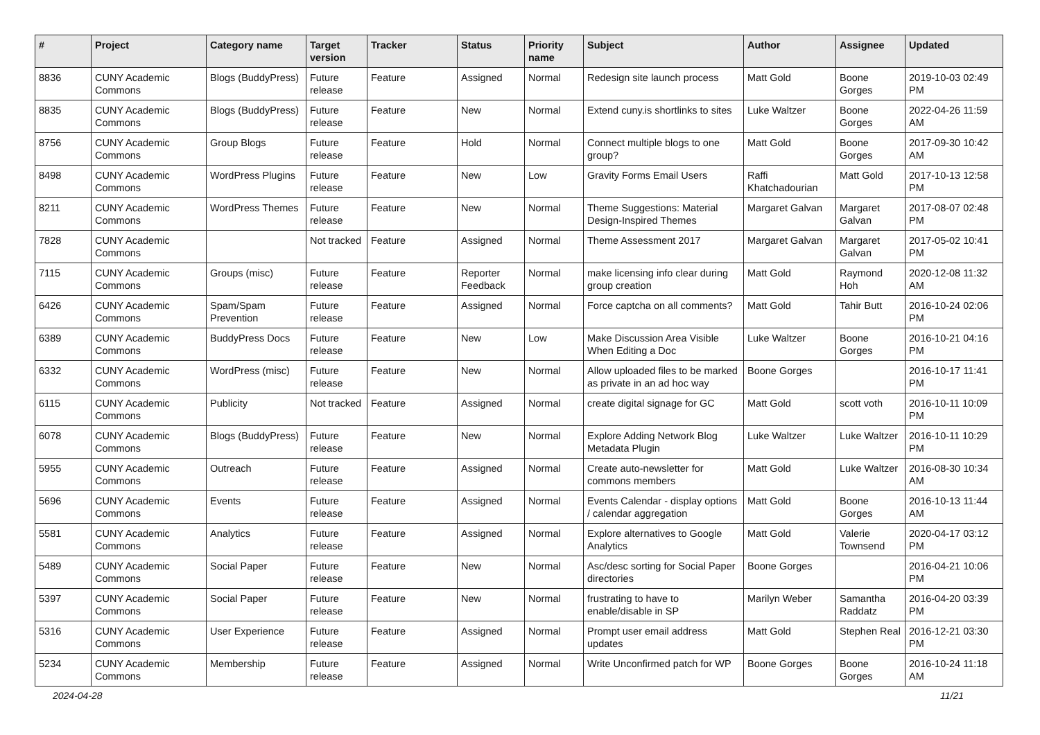| # | Project | Category name | Target version | Tracker | Status | Priority name | Subject | Author | Assignee | Updated |
| --- | --- | --- | --- | --- | --- | --- | --- | --- | --- | --- |
| 8836 | CUNY Academic Commons | Blogs (BuddyPress) | Future release | Feature | Assigned | Normal | Redesign site launch process | Matt Gold | Boone Gorges | 2019-10-03 02:49 PM |
| 8835 | CUNY Academic Commons | Blogs (BuddyPress) | Future release | Feature | New | Normal | Extend cuny.is shortlinks to sites | Luke Waltzer | Boone Gorges | 2022-04-26 11:59 AM |
| 8756 | CUNY Academic Commons | Group Blogs | Future release | Feature | Hold | Normal | Connect multiple blogs to one group? | Matt Gold | Boone Gorges | 2017-09-30 10:42 AM |
| 8498 | CUNY Academic Commons | WordPress Plugins | Future release | Feature | New | Low | Gravity Forms Email Users | Raffi Khatchadourian | Matt Gold | 2017-10-13 12:58 PM |
| 8211 | CUNY Academic Commons | WordPress Themes | Future release | Feature | New | Normal | Theme Suggestions: Material Design-Inspired Themes | Margaret Galvan | Margaret Galvan | 2017-08-07 02:48 PM |
| 7828 | CUNY Academic Commons | | Not tracked | Feature | Assigned | Normal | Theme Assessment 2017 | Margaret Galvan | Margaret Galvan | 2017-05-02 10:41 PM |
| 7115 | CUNY Academic Commons | Groups (misc) | Future release | Feature | Reporter Feedback | Normal | make licensing info clear during group creation | Matt Gold | Raymond Hoh | 2020-12-08 11:32 AM |
| 6426 | CUNY Academic Commons | Spam/Spam Prevention | Future release | Feature | Assigned | Normal | Force captcha on all comments? | Matt Gold | Tahir Butt | 2016-10-24 02:06 PM |
| 6389 | CUNY Academic Commons | BuddyPress Docs | Future release | Feature | New | Low | Make Discussion Area Visible When Editing a Doc | Luke Waltzer | Boone Gorges | 2016-10-21 04:16 PM |
| 6332 | CUNY Academic Commons | WordPress (misc) | Future release | Feature | New | Normal | Allow uploaded files to be marked as private in an ad hoc way | Boone Gorges | | 2016-10-17 11:41 PM |
| 6115 | CUNY Academic Commons | Publicity | Not tracked | Feature | Assigned | Normal | create digital signage for GC | Matt Gold | scott voth | 2016-10-11 10:09 PM |
| 6078 | CUNY Academic Commons | Blogs (BuddyPress) | Future release | Feature | New | Normal | Explore Adding Network Blog Metadata Plugin | Luke Waltzer | Luke Waltzer | 2016-10-11 10:29 PM |
| 5955 | CUNY Academic Commons | Outreach | Future release | Feature | Assigned | Normal | Create auto-newsletter for commons members | Matt Gold | Luke Waltzer | 2016-08-30 10:34 AM |
| 5696 | CUNY Academic Commons | Events | Future release | Feature | Assigned | Normal | Events Calendar - display options / calendar aggregation | Matt Gold | Boone Gorges | 2016-10-13 11:44 AM |
| 5581 | CUNY Academic Commons | Analytics | Future release | Feature | Assigned | Normal | Explore alternatives to Google Analytics | Matt Gold | Valerie Townsend | 2020-04-17 03:12 PM |
| 5489 | CUNY Academic Commons | Social Paper | Future release | Feature | New | Normal | Asc/desc sorting for Social Paper directories | Boone Gorges | | 2016-04-21 10:06 PM |
| 5397 | CUNY Academic Commons | Social Paper | Future release | Feature | New | Normal | frustrating to have to enable/disable in SP | Marilyn Weber | Samantha Raddatz | 2016-04-20 03:39 PM |
| 5316 | CUNY Academic Commons | User Experience | Future release | Feature | Assigned | Normal | Prompt user email address updates | Matt Gold | Stephen Real | 2016-12-21 03:30 PM |
| 5234 | CUNY Academic Commons | Membership | Future release | Feature | Assigned | Normal | Write Unconfirmed patch for WP | Boone Gorges | Boone Gorges | 2016-10-24 11:18 AM |
2024-04-28 11/21